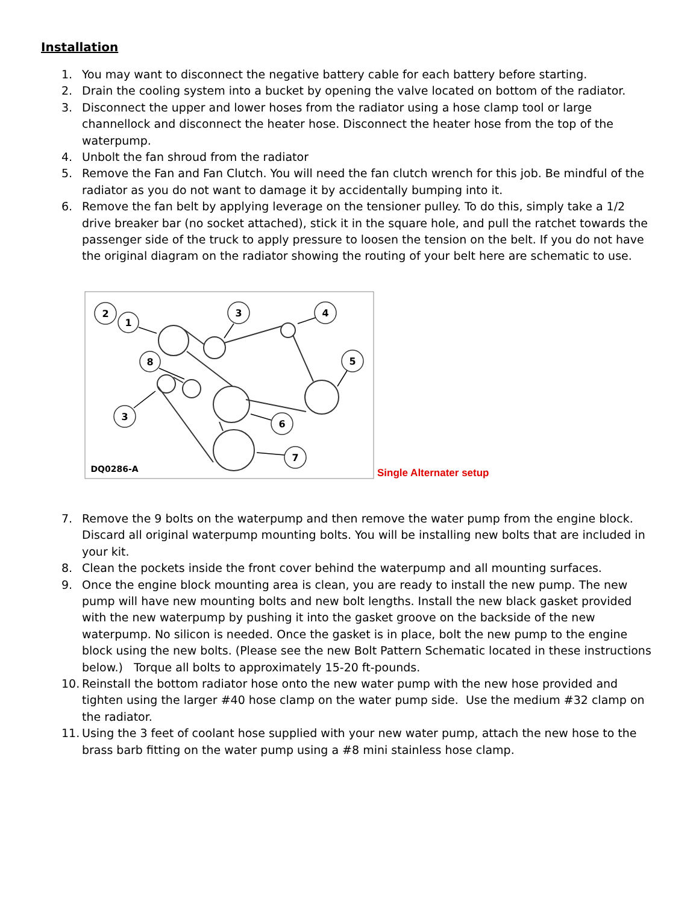Installation
1. You may want to disconnect the negative battery cable for each battery before starting.
2. Drain the cooling system into a bucket by opening the valve located on bottom of the radiator.
3. Disconnect the upper and lower hoses from the radiator using a hose clamp tool or large channellock and disconnect the heater hose. Disconnect the heater hose from the top of the waterpump.
4. Unbolt the fan shroud from the radiator
5. Remove the Fan and Fan Clutch. You will need the fan clutch wrench for this job. Be mindful of the radiator as you do not want to damage it by accidentally bumping into it.
6. Remove the fan belt by applying leverage on the tensioner pulley. To do this, simply take a 1/2 drive breaker bar (no socket attached), stick it in the square hole, and pull the ratchet towards the passenger side of the truck to apply pressure to loosen the tension on the belt. If you do not have the original diagram on the radiator showing the routing of your belt here are schematic to use.
2
1
3
4
5
8
3
6
7
DQ0286-A
Single Alternater setup
7. Remove the 9 bolts on the waterpump and then remove the water pump from the engine block. Discard all original waterpump mounting bolts. You will be installing new bolts that are included in your kit.
8. Clean the pockets inside the front cover behind the waterpump and all mounting surfaces.
9. Once the engine block mounting area is clean, you are ready to install the new pump. The new pump will have new mounting bolts and new bolt lengths. Install the new black gasket provided with the new waterpump by pushing it into the gasket groove on the backside of the new waterpump. No silicon is needed. Once the gasket is in place, bolt the new pump to the engine block using the new bolts. (Please see the new Bolt Pattern Schematic located in these instructions below.) Torque all bolts to approximately 15-20 ft-pounds.
10. Reinstall the bottom radiator hose onto the new water pump with the new hose provided and tighten using the larger #40 hose clamp on the water pump side. Use the medium #32 clamp on the radiator.
11. Using the 3 feet of coolant hose supplied with your new water pump, attach the new hose to the brass barb fitting on the water pump using a #8 mini stainless hose clamp.